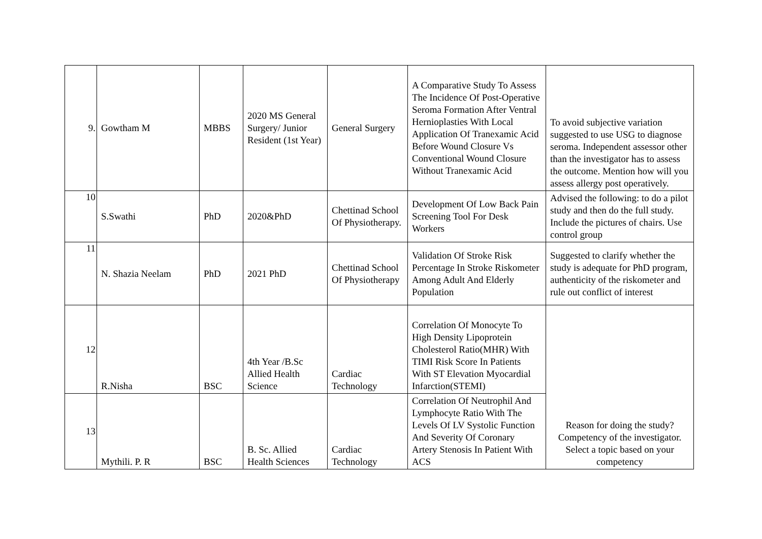| 9. | Gowtham M | MBBS | 2020 MS General Surgery/ Junior Resident (1st Year) | General Surgery | A Comparative Study To Assess The Incidence Of Post-Operative Seroma Formation After Ventral Hernioplasties With Local Application Of Tranexamic Acid Before Wound Closure Vs Conventional Wound Closure Without Tranexamic Acid | To avoid subjective variation suggested to use USG to diagnose seroma. Independent assessor other than the investigator has to assess the outcome. Mention how will you assess allergy post operatively. |
| 10 | S.Swathi | PhD | 2020&PhD | Chettinad School Of Physiotherapy. | Development Of Low Back Pain Screening Tool For Desk Workers | Advised the following: to do a pilot study and then do the full study. Include the pictures of chairs. Use control group |
| 11 | N. Shazia Neelam | PhD | 2021 PhD | Chettinad School Of Physiotherapy | Validation Of Stroke Risk Percentage In Stroke Riskometer Among Adult And Elderly Population | Suggested to clarify whether the study is adequate for PhD program, authenticity of the riskometer and rule out conflict of interest |
| 12 | R.Nisha | BSC | 4th Year /B.Sc Allied Health Science | Cardiac Technology | Correlation Of Monocyte To High Density Lipoprotein Cholesterol Ratio(MHR) With TIMI Risk Score In Patients With ST Elevation Myocardial Infarction(STEMI) | Reason for doing the study? Competency of the investigator. Select a topic based on your competency |
| 13 | Mythili. P. R | BSC | B. Sc. Allied Health Sciences | Cardiac Technology | Correlation Of Neutrophil And Lymphocyte Ratio With The Levels Of LV Systolic Function And Severity Of Coronary Artery Stenosis In Patient With ACS | |